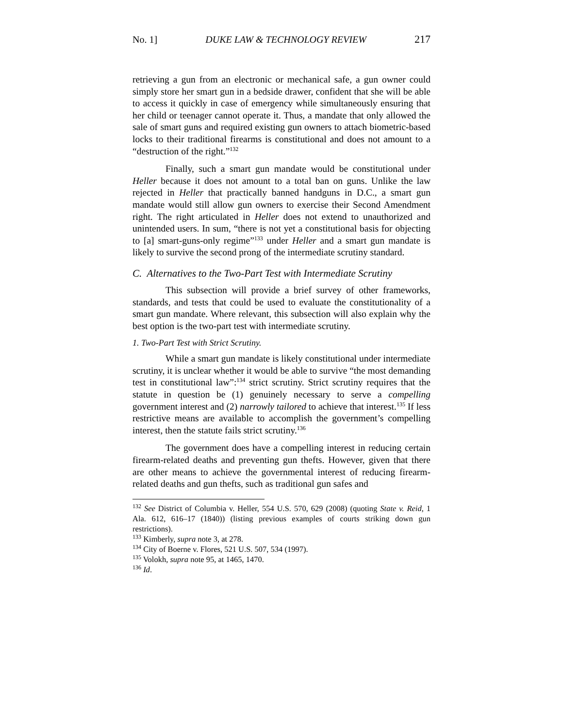No. 1] DUKE LAW & TECHNOLOGY REVIEW 217
retrieving a gun from an electronic or mechanical safe, a gun owner could simply store her smart gun in a bedside drawer, confident that she will be able to access it quickly in case of emergency while simultaneously ensuring that her child or teenager cannot operate it. Thus, a mandate that only allowed the sale of smart guns and required existing gun owners to attach biometric-based locks to their traditional firearms is constitutional and does not amount to a “destruction of the right.”<sup>132</sup>
Finally, such a smart gun mandate would be constitutional under Heller because it does not amount to a total ban on guns. Unlike the law rejected in Heller that practically banned handguns in D.C., a smart gun mandate would still allow gun owners to exercise their Second Amendment right. The right articulated in Heller does not extend to unauthorized and unintended users. In sum, “there is not yet a constitutional basis for objecting to [a] smart-guns-only regime”<sup>133</sup> under Heller and a smart gun mandate is likely to survive the second prong of the intermediate scrutiny standard.
C. Alternatives to the Two-Part Test with Intermediate Scrutiny
This subsection will provide a brief survey of other frameworks, standards, and tests that could be used to evaluate the constitutionality of a smart gun mandate. Where relevant, this subsection will also explain why the best option is the two-part test with intermediate scrutiny.
1. Two-Part Test with Strict Scrutiny.
While a smart gun mandate is likely constitutional under intermediate scrutiny, it is unclear whether it would be able to survive “the most demanding test in constitutional law”:<sup>134</sup> strict scrutiny. Strict scrutiny requires that the statute in question be (1) genuinely necessary to serve a compelling government interest and (2) narrowly tailored to achieve that interest.<sup>135</sup> If less restrictive means are available to accomplish the government’s compelling interest, then the statute fails strict scrutiny.<sup>136</sup>
The government does have a compelling interest in reducing certain firearm-related deaths and preventing gun thefts. However, given that there are other means to achieve the governmental interest of reducing firearm-related deaths and gun thefts, such as traditional gun safes and
<sup>132</sup> See District of Columbia v. Heller, 554 U.S. 570, 629 (2008) (quoting State v. Reid, 1 Ala. 612, 616–17 (1840)) (listing previous examples of courts striking down gun restrictions).
<sup>133</sup> Kimberly, supra note 3, at 278.
<sup>134</sup> City of Boerne v. Flores, 521 U.S. 507, 534 (1997).
<sup>135</sup> Volokh, supra note 95, at 1465, 1470.
<sup>136</sup> Id.